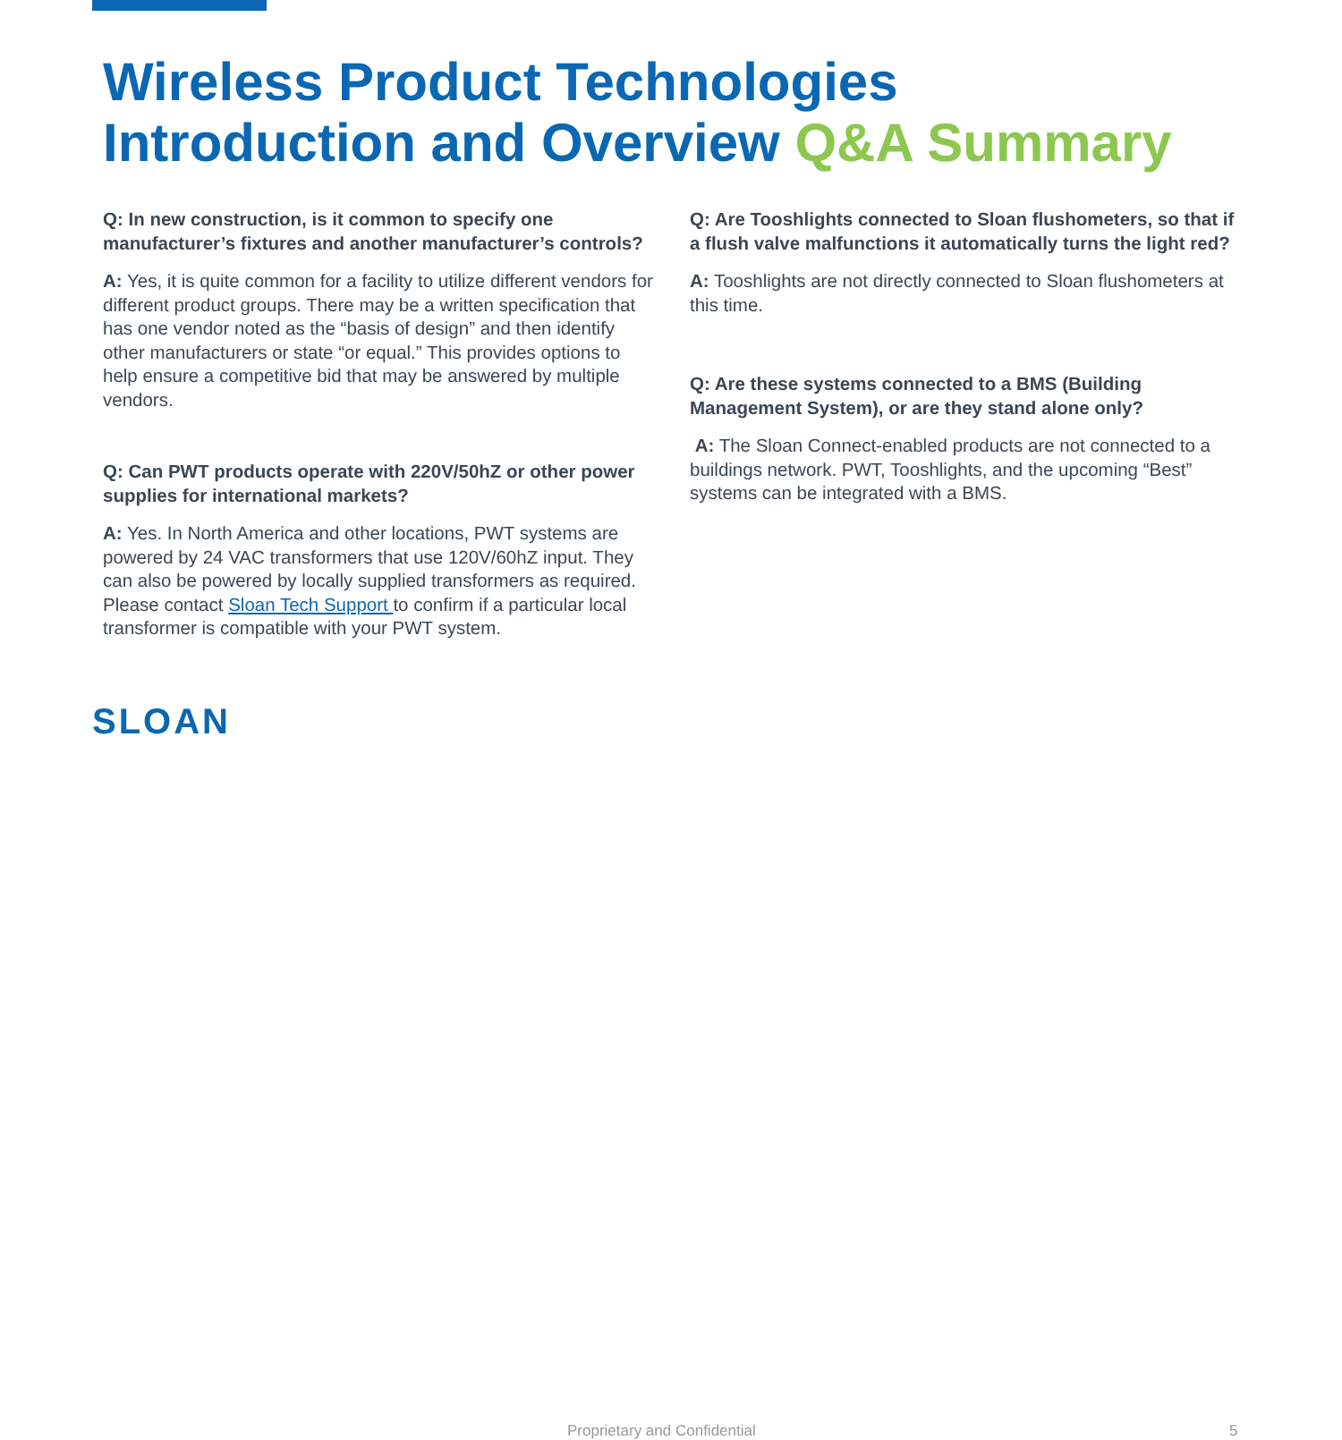Wireless Product Technologies
Introduction and Overview Q&A Summary
Q: In new construction, is it common to specify one manufacturer’s fixtures and another manufacturer’s controls?
A: Yes, it is quite common for a facility to utilize different vendors for different product groups. There may be a written specification that has one vendor noted as the “basis of design” and then identify other manufacturers or state “or equal.” This provides options to help ensure a competitive bid that may be answered by multiple vendors.
Q: Can PWT products operate with 220V/50hZ or other power supplies for international markets?
A: Yes. In North America and other locations, PWT systems are powered by 24 VAC transformers that use 120V/60hZ input. They can also be powered by locally supplied transformers as required. Please contact Sloan Tech Support to confirm if a particular local transformer is compatible with your PWT system.
Q: Are Tooshlights connected to Sloan flushometers, so that if a flush valve malfunctions it automatically turns the light red?
A: Tooshlights are not directly connected to Sloan flushometers at this time.
Q: Are these systems connected to a BMS (Building Management System), or are they stand alone only?
A: The Sloan Connect-enabled products are not connected to a buildings network. PWT, Tooshlights, and the upcoming “Best” systems can be integrated with a BMS.
SLOAN
Proprietary and Confidential 5